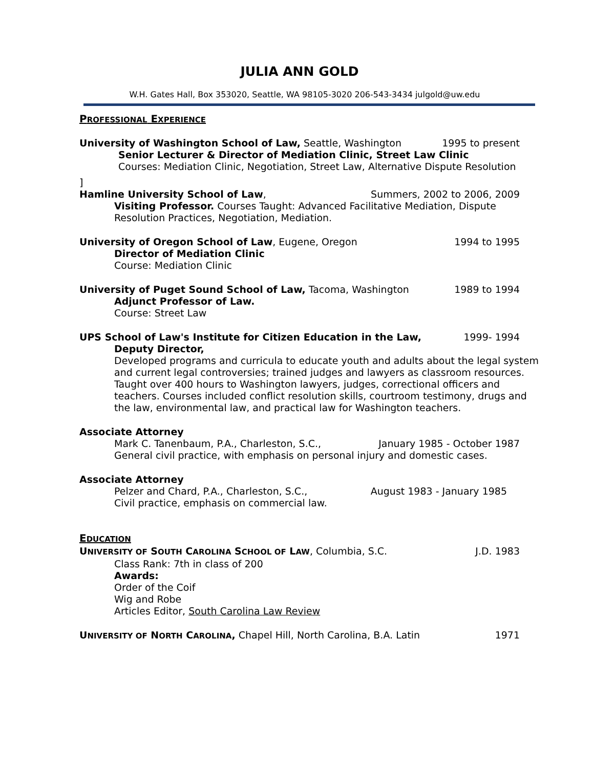JULIA ANN GOLD
W.H. Gates Hall, Box 353020, Seattle, WA 98105-3020 206-543-3434 julgold@uw.edu
PROFESSIONAL EXPERIENCE
University of Washington School of Law, Seattle, Washington 1995 to present
Senior Lecturer & Director of Mediation Clinic, Street Law Clinic
Courses: Mediation Clinic, Negotiation, Street Law, Alternative Dispute Resolution
]
Hamline University School of Law, Summers, 2002 to 2006, 2009
Visiting Professor. Courses Taught: Advanced Facilitative Mediation, Dispute Resolution Practices, Negotiation, Mediation.
University of Oregon School of Law, Eugene, Oregon 1994 to 1995
Director of Mediation Clinic
Course: Mediation Clinic
University of Puget Sound School of Law, Tacoma, Washington 1989 to 1994
Adjunct Professor of Law.
Course: Street Law
UPS School of Law's Institute for Citizen Education in the Law, 1999- 1994
Deputy Director,
Developed programs and curricula to educate youth and adults about the legal system and current legal controversies; trained judges and lawyers as classroom resources. Taught over 400 hours to Washington lawyers, judges, correctional officers and teachers. Courses included conflict resolution skills, courtroom testimony, drugs and the law, environmental law, and practical law for Washington teachers.
Associate Attorney
Mark C. Tanenbaum, P.A., Charleston, S.C., January 1985 - October 1987
General civil practice, with emphasis on personal injury and domestic cases.
Associate Attorney
Pelzer and Chard, P.A., Charleston, S.C., August 1983 - January 1985
Civil practice, emphasis on commercial law.
EDUCATION
UNIVERSITY OF SOUTH CAROLINA SCHOOL OF LAW, Columbia, S.C. J.D. 1983
Class Rank: 7th in class of 200
Awards:
Order of the Coif
Wig and Robe
Articles Editor, South Carolina Law Review
UNIVERSITY OF NORTH CAROLINA, Chapel Hill, North Carolina, B.A. Latin 1971